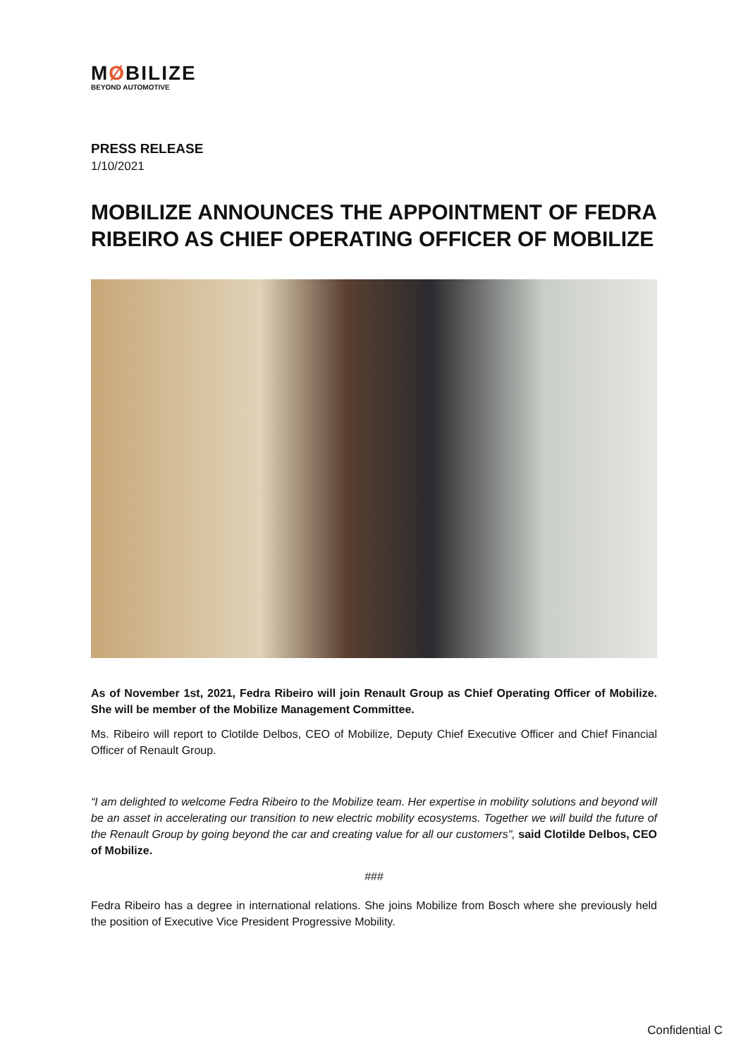MØBILIZE
BEYOND AUTOMOTIVE
PRESS RELEASE
1/10/2021
MOBILIZE ANNOUNCES THE APPOINTMENT OF FEDRA RIBEIRO AS CHIEF OPERATING OFFICER OF MOBILIZE
As of November 1st, 2021, Fedra Ribeiro will join Renault Group as Chief Operating Officer of Mobilize. She will be member of the Mobilize Management Committee.
Ms. Ribeiro will report to Clotilde Delbos, CEO of Mobilize, Deputy Chief Executive Officer and Chief Financial Officer of Renault Group.
“I am delighted to welcome Fedra Ribeiro to the Mobilize team. Her expertise in mobility solutions and beyond will be an asset in accelerating our transition to new electric mobility ecosystems. Together we will build the future of the Renault Group by going beyond the car and creating value for all our customers", said Clotilde Delbos, CEO of Mobilize.
###
Fedra Ribeiro has a degree in international relations. She joins Mobilize from Bosch where she previously held the position of Executive Vice President Progressive Mobility.
Confidential C